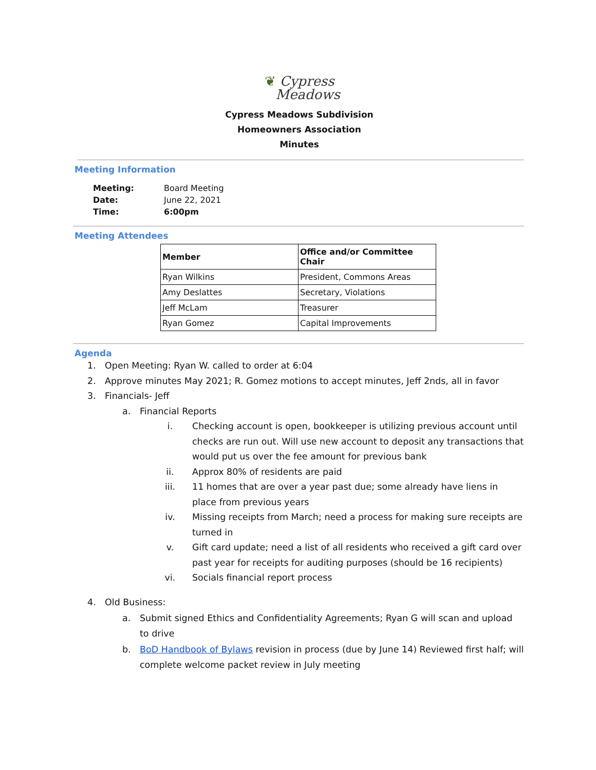❦ Cypress
Meadows
Cypress Meadows Subdivision
Homeowners Association
Minutes
Meeting Information
| Meeting: | Board Meeting |
| Date: | June 22, 2021 |
| Time: | 6:00pm |
Meeting Attendees
| Member | Office and/or Committee Chair |
| --- | --- |
| Ryan Wilkins | President, Commons Areas |
| Amy Deslattes | Secretary, Violations |
| Jeff McLam | Treasurer |
| Ryan Gomez | Capital Improvements |
Agenda
1. Open Meeting: Ryan W. called to order at 6:04
2. Approve minutes May 2021; R. Gomez motions to accept minutes, Jeff 2nds, all in favor
3. Financials- Jeff
a. Financial Reports
i. Checking account is open, bookkeeper is utilizing previous account until checks are run out. Will use new account to deposit any transactions that would put us over the fee amount for previous bank
ii. Approx 80% of residents are paid
iii. 11 homes that are over a year past due; some already have liens in place from previous years
iv. Missing receipts from March; need a process for making sure receipts are turned in
v. Gift card update; need a list of all residents who received a gift card over past year for receipts for auditing purposes (should be 16 recipients)
vi. Socials financial report process
4. Old Business:
a. Submit signed Ethics and Confidentiality Agreements; Ryan G will scan and upload to drive
b. BoD Handbook of Bylaws revision in process (due by June 14) Reviewed first half; will complete welcome packet review in July meeting